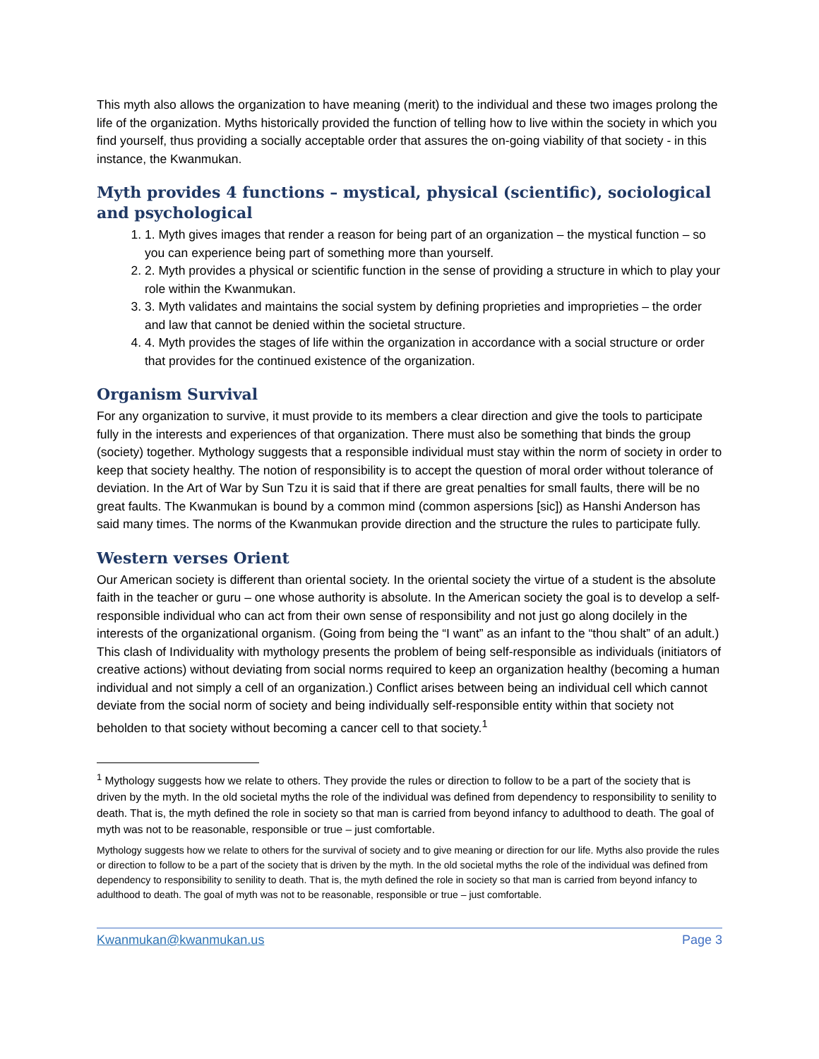This myth also allows the organization to have meaning (merit) to the individual and these two images prolong the life of the organization. Myths historically provided the function of telling how to live within the society in which you find yourself, thus providing a socially acceptable order that assures the on-going viability of that society - in this instance, the Kwanmukan.
Myth provides 4 functions – mystical, physical (scientific), sociological and psychological
1. 1. Myth gives images that render a reason for being part of an organization – the mystical function – so you can experience being part of something more than yourself.
2. 2. Myth provides a physical or scientific function in the sense of providing a structure in which to play your role within the Kwanmukan.
3. 3. Myth validates and maintains the social system by defining proprieties and improprieties – the order and law that cannot be denied within the societal structure.
4. 4. Myth provides the stages of life within the organization in accordance with a social structure or order that provides for the continued existence of the organization.
Organism Survival
For any organization to survive, it must provide to its members a clear direction and give the tools to participate fully in the interests and experiences of that organization. There must also be something that binds the group (society) together. Mythology suggests that a responsible individual must stay within the norm of society in order to keep that society healthy. The notion of responsibility is to accept the question of moral order without tolerance of deviation. In the Art of War by Sun Tzu it is said that if there are great penalties for small faults, there will be no great faults. The Kwanmukan is bound by a common mind (common aspersions [sic]) as Hanshi Anderson has said many times. The norms of the Kwanmukan provide direction and the structure the rules to participate fully.
Western verses Orient
Our American society is different than oriental society. In the oriental society the virtue of a student is the absolute faith in the teacher or guru – one whose authority is absolute. In the American society the goal is to develop a self-responsible individual who can act from their own sense of responsibility and not just go along docilely in the interests of the organizational organism. (Going from being the “I want” as an infant to the “thou shalt” of an adult.) This clash of Individuality with mythology presents the problem of being self-responsible as individuals (initiators of creative actions) without deviating from social norms required to keep an organization healthy (becoming a human individual and not simply a cell of an organization.) Conflict arises between being an individual cell which cannot deviate from the social norm of society and being individually self-responsible entity within that society not beholden to that society without becoming a cancer cell to that society.<sup>1</sup>
<sup>1</sup> Mythology suggests how we relate to others. They provide the rules or direction to follow to be a part of the society that is driven by the myth. In the old societal myths the role of the individual was defined from dependency to responsibility to senility to death. That is, the myth defined the role in society so that man is carried from beyond infancy to adulthood to death. The goal of myth was not to be reasonable, responsible or true – just comfortable.
Mythology suggests how we relate to others for the survival of society and to give meaning or direction for our life. Myths also provide the rules or direction to follow to be a part of the society that is driven by the myth. In the old societal myths the role of the individual was defined from dependency to responsibility to senility to death. That is, the myth defined the role in society so that man is carried from beyond infancy to adulthood to death. The goal of myth was not to be reasonable, responsible or true – just comfortable.
Kwanmukan@kwanmukan.us Page 3